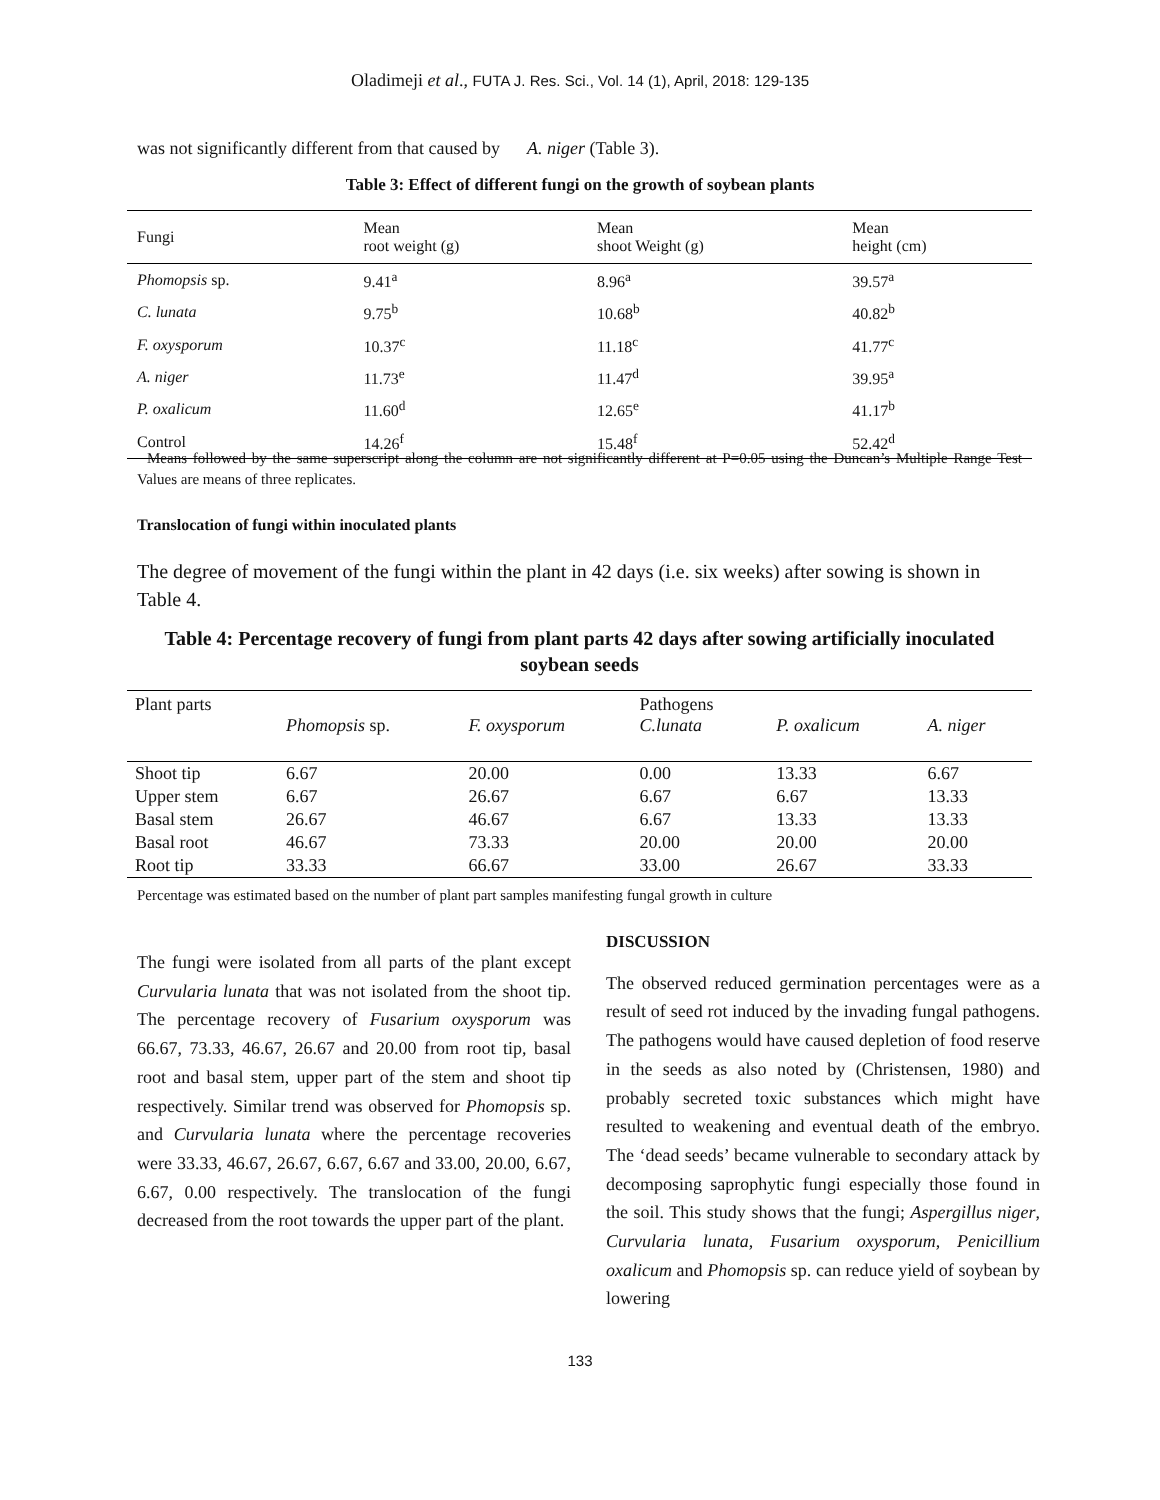Oladimeji et al., FUTA J. Res. Sci., Vol. 14 (1), April, 2018: 129-135
was not significantly different from that caused by A. niger (Table 3).
Table 3: Effect of different fungi on the growth of soybean plants
| Fungi | Mean root weight (g) | Mean shoot Weight (g) | Mean height (cm) |
| --- | --- | --- | --- |
| Phomopsis sp. | 9.41<sup>a</sup> | 8.96<sup>a</sup> | 39.57<sup>a</sup> |
| C. lunata | 9.75<sup>b</sup> | 10.68<sup>b</sup> | 40.82<sup>b</sup> |
| F. oxysporum | 10.37<sup>c</sup> | 11.18<sup>c</sup> | 41.77<sup>c</sup> |
| A. niger | 11.73<sup>e</sup> | 11.47<sup>d</sup> | 39.95<sup>a</sup> |
| P. oxalicum | 11.60<sup>d</sup> | 12.65<sup>e</sup> | 41.17<sup>b</sup> |
| Control | 14.26<sup>f</sup> | 15.48<sup>f</sup> | 52.42<sup>d</sup> |
Means followed by the same superscript along the column are not significantly different at P=0.05 using the Duncan’s Multiple Range Test Values are means of three replicates.
Translocation of fungi within inoculated plants
The degree of movement of the fungi within the plant in 42 days (i.e. six weeks) after sowing is shown in Table 4.
Table 4: Percentage recovery of fungi from plant parts 42 days after sowing artificially inoculated soybean seeds
| Plant parts | Phomopsis sp. | F. oxysporum | Pathogens C.lunata | P. oxalicum | A. niger |
| --- | --- | --- | --- | --- | --- |
| Shoot tip | 6.67 | 20.00 | 0.00 | 13.33 | 6.67 |
| Upper stem | 6.67 | 26.67 | 6.67 | 6.67 | 13.33 |
| Basal stem | 26.67 | 46.67 | 6.67 | 13.33 | 13.33 |
| Basal root | 46.67 | 73.33 | 20.00 | 20.00 | 20.00 |
| Root tip | 33.33 | 66.67 | 33.00 | 26.67 | 33.33 |
Percentage was estimated based on the number of plant part samples manifesting fungal growth in culture
The fungi were isolated from all parts of the plant except Curvularia lunata that was not isolated from the shoot tip. The percentage recovery of Fusarium oxysporum was 66.67, 73.33, 46.67, 26.67 and 20.00 from root tip, basal root and basal stem, upper part of the stem and shoot tip respectively. Similar trend was observed for Phomopsis sp. and Curvularia lunata where the percentage recoveries were 33.33, 46.67, 26.67, 6.67, 6.67 and 33.00, 20.00, 6.67, 6.67, 0.00 respectively. The translocation of the fungi decreased from the root towards the upper part of the plant.
DISCUSSION
The observed reduced germination percentages were as a result of seed rot induced by the invading fungal pathogens. The pathogens would have caused depletion of food reserve in the seeds as also noted by (Christensen, 1980) and probably secreted toxic substances which might have resulted to weakening and eventual death of the embryo. The ‘dead seeds’ became vulnerable to secondary attack by decomposing saprophytic fungi especially those found in the soil. This study shows that the fungi; Aspergillus niger, Curvularia lunata, Fusarium oxysporum, Penicillium oxalicum and Phomopsis sp. can reduce yield of soybean by lowering
133